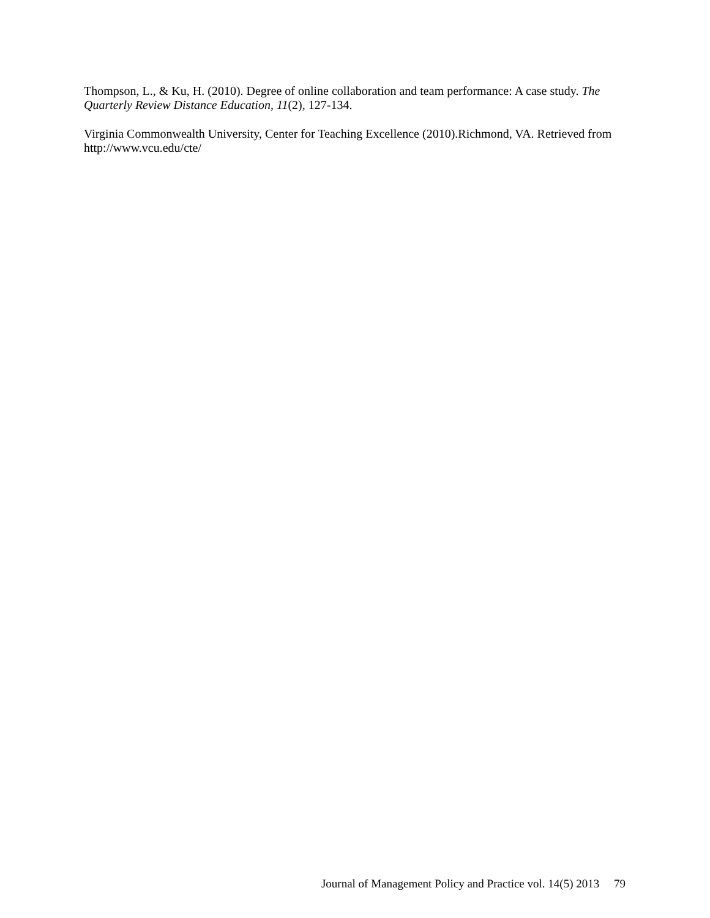Thompson, L., & Ku, H. (2010). Degree of online collaboration and team performance: A case study. The Quarterly Review Distance Education, 11(2), 127-134.
Virginia Commonwealth University, Center for Teaching Excellence (2010).Richmond, VA. Retrieved from http://www.vcu.edu/cte/
Journal of Management Policy and Practice vol. 14(5) 2013 79